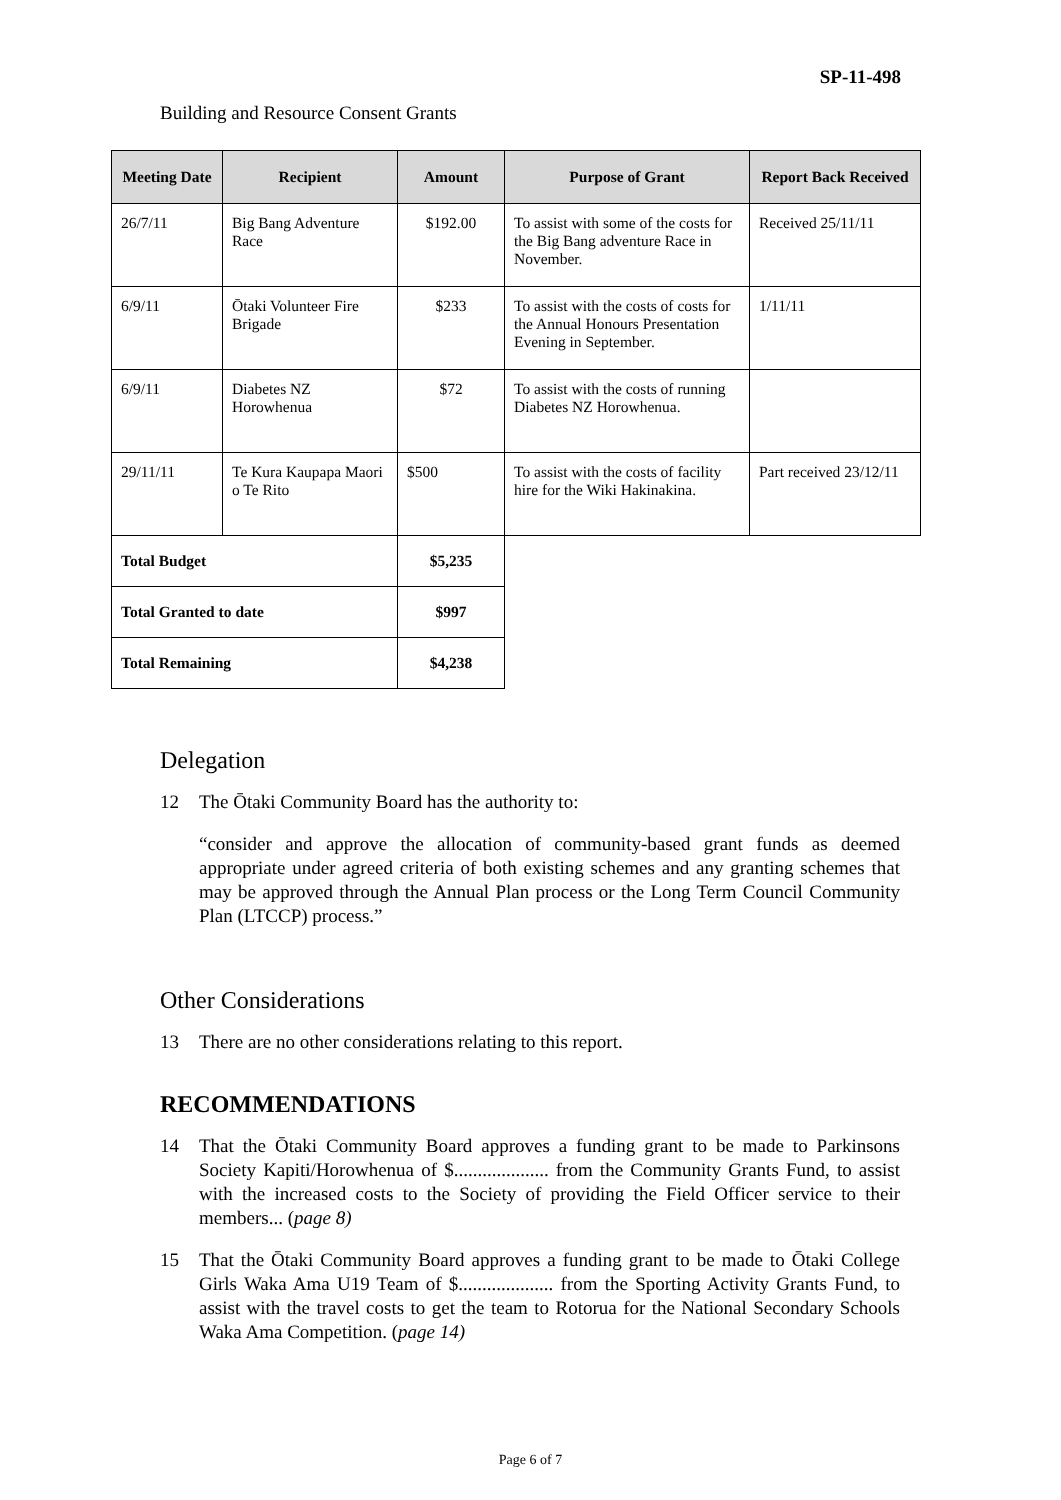SP-11-498
Building and Resource Consent Grants
| Meeting Date | Recipient | Amount | Purpose of Grant | Report Back Received |
| --- | --- | --- | --- | --- |
| 26/7/11 | Big Bang Adventure Race | $192.00 | To assist with some of the costs for the Big Bang adventure Race in November. | Received 25/11/11 |
| 6/9/11 | Ōtaki Volunteer Fire Brigade | $233 | To assist with the costs of costs for the Annual Honours Presentation Evening in September. | 1/11/11 |
| 6/9/11 | Diabetes NZ Horowhenua | $72 | To assist with the costs of running Diabetes NZ Horowhenua. | |
| 29/11/11 | Te Kura Kaupapa Maori o Te Rito | $500 | To assist with the costs of facility hire for the Wiki Hakinakina. | Part received 23/12/11 |
| Total Budget | | $5,235 | | |
| Total Granted to date | | $997 | | |
| Total Remaining | | $4,238 | | |
Delegation
12 The Ōtaki Community Board has the authority to:
“consider and approve the allocation of community-based grant funds as deemed appropriate under agreed criteria of both existing schemes and any granting schemes that may be approved through the Annual Plan process or the Long Term Council Community Plan (LTCCP) process.”
Other Considerations
13 There are no other considerations relating to this report.
RECOMMENDATIONS
14 That the Ōtaki Community Board approves a funding grant to be made to Parkinsons Society Kapiti/Horowhenua of $.................... from the Community Grants Fund, to assist with the increased costs to the Society of providing the Field Officer service to their members... (page 8)
15 That the Ōtaki Community Board approves a funding grant to be made to Ōtaki College Girls Waka Ama U19 Team of $.................... from the Sporting Activity Grants Fund, to assist with the travel costs to get the team to Rotorua for the National Secondary Schools Waka Ama Competition. (page 14)
Page 6 of 7